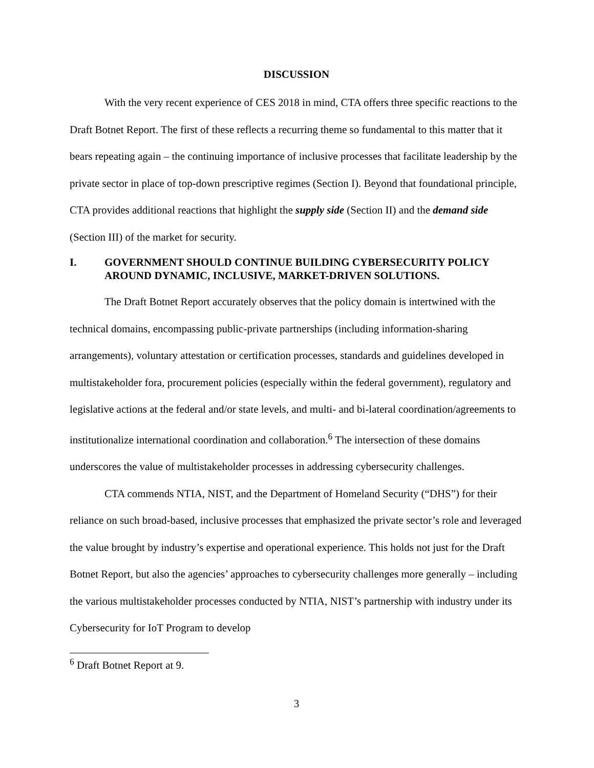DISCUSSION
With the very recent experience of CES 2018 in mind, CTA offers three specific reactions to the Draft Botnet Report. The first of these reflects a recurring theme so fundamental to this matter that it bears repeating again – the continuing importance of inclusive processes that facilitate leadership by the private sector in place of top-down prescriptive regimes (Section I). Beyond that foundational principle, CTA provides additional reactions that highlight the supply side (Section II) and the demand side (Section III) of the market for security.
I. GOVERNMENT SHOULD CONTINUE BUILDING CYBERSECURITY POLICY AROUND DYNAMIC, INCLUSIVE, MARKET-DRIVEN SOLUTIONS.
The Draft Botnet Report accurately observes that the policy domain is intertwined with the technical domains, encompassing public-private partnerships (including information-sharing arrangements), voluntary attestation or certification processes, standards and guidelines developed in multistakeholder fora, procurement policies (especially within the federal government), regulatory and legislative actions at the federal and/or state levels, and multi- and bi-lateral coordination/agreements to institutionalize international coordination and collaboration.<sup>6</sup> The intersection of these domains underscores the value of multistakeholder processes in addressing cybersecurity challenges.
CTA commends NTIA, NIST, and the Department of Homeland Security (“DHS”) for their reliance on such broad-based, inclusive processes that emphasized the private sector’s role and leveraged the value brought by industry’s expertise and operational experience. This holds not just for the Draft Botnet Report, but also the agencies’ approaches to cybersecurity challenges more generally – including the various multistakeholder processes conducted by NTIA, NIST’s partnership with industry under its Cybersecurity for IoT Program to develop
<sup>6</sup> Draft Botnet Report at 9.
3